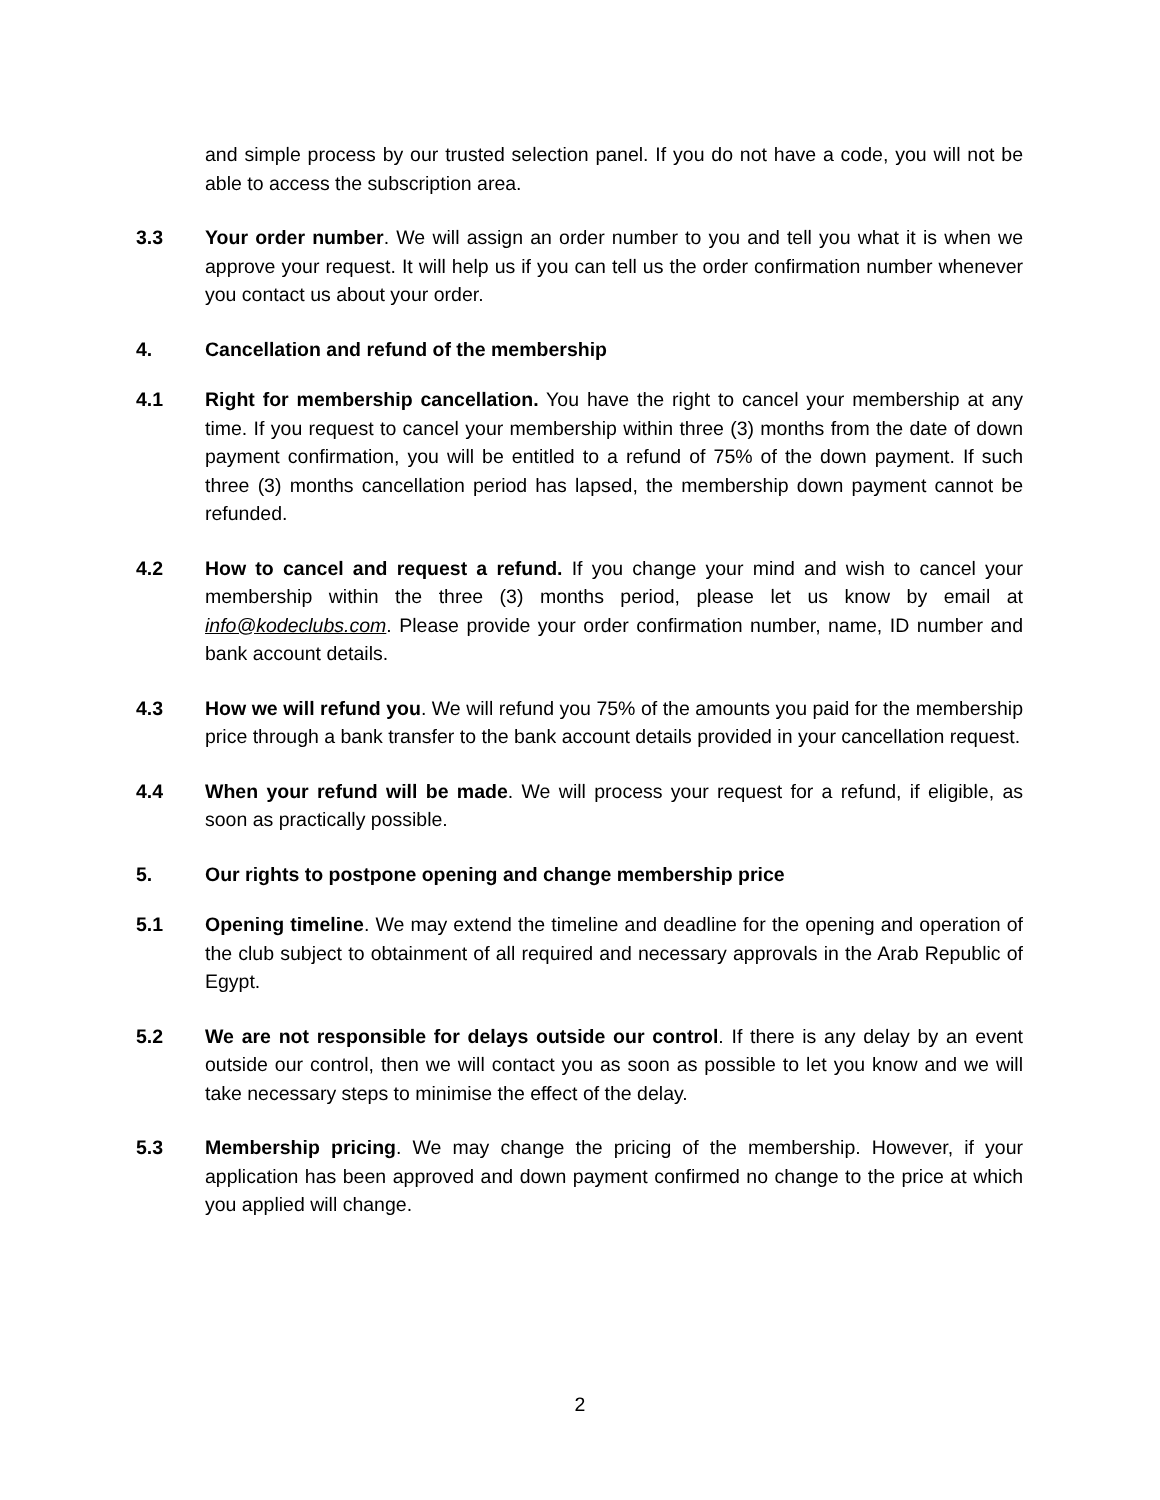and simple process by our trusted selection panel. If you do not have a code, you will not be able to access the subscription area.
3.3 Your order number. We will assign an order number to you and tell you what it is when we approve your request. It will help us if you can tell us the order confirmation number whenever you contact us about your order.
4. Cancellation and refund of the membership
4.1 Right for membership cancellation. You have the right to cancel your membership at any time. If you request to cancel your membership within three (3) months from the date of down payment confirmation, you will be entitled to a refund of 75% of the down payment. If such three (3) months cancellation period has lapsed, the membership down payment cannot be refunded.
4.2 How to cancel and request a refund. If you change your mind and wish to cancel your membership within the three (3) months period, please let us know by email at info@kodeclubs.com. Please provide your order confirmation number, name, ID number and bank account details.
4.3 How we will refund you. We will refund you 75% of the amounts you paid for the membership price through a bank transfer to the bank account details provided in your cancellation request.
4.4 When your refund will be made. We will process your request for a refund, if eligible, as soon as practically possible.
5. Our rights to postpone opening and change membership price
5.1 Opening timeline. We may extend the timeline and deadline for the opening and operation of the club subject to obtainment of all required and necessary approvals in the Arab Republic of Egypt.
5.2 We are not responsible for delays outside our control. If there is any delay by an event outside our control, then we will contact you as soon as possible to let you know and we will take necessary steps to minimise the effect of the delay.
5.3 Membership pricing. We may change the pricing of the membership. However, if your application has been approved and down payment confirmed no change to the price at which you applied will change.
2